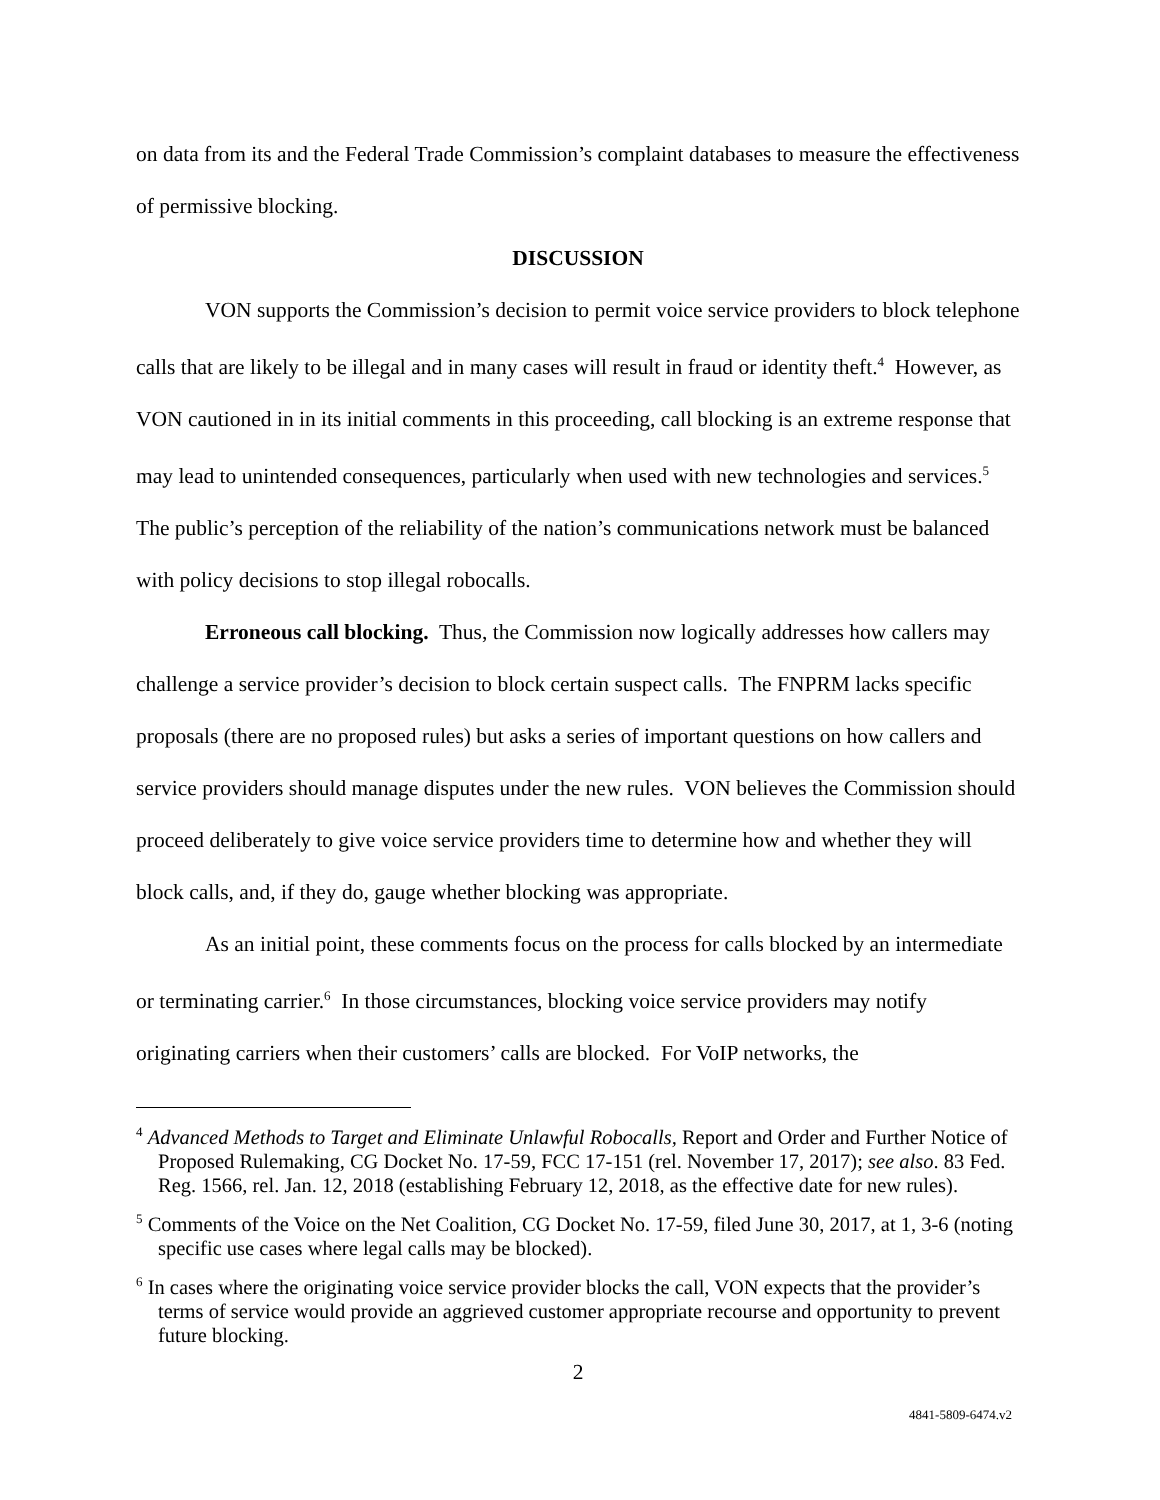on data from its and the Federal Trade Commission’s complaint databases to measure the effectiveness of permissive blocking.
DISCUSSION
VON supports the Commission’s decision to permit voice service providers to block telephone calls that are likely to be illegal and in many cases will result in fraud or identity theft.<sup>4</sup> However, as VON cautioned in in its initial comments in this proceeding, call blocking is an extreme response that may lead to unintended consequences, particularly when used with new technologies and services.<sup>5</sup> The public’s perception of the reliability of the nation’s communications network must be balanced with policy decisions to stop illegal robocalls.
Erroneous call blocking. Thus, the Commission now logically addresses how callers may challenge a service provider’s decision to block certain suspect calls. The FNPRM lacks specific proposals (there are no proposed rules) but asks a series of important questions on how callers and service providers should manage disputes under the new rules. VON believes the Commission should proceed deliberately to give voice service providers time to determine how and whether they will block calls, and, if they do, gauge whether blocking was appropriate.
As an initial point, these comments focus on the process for calls blocked by an intermediate or terminating carrier.<sup>6</sup> In those circumstances, blocking voice service providers may notify originating carriers when their customers’ calls are blocked. For VoIP networks, the
<sup>4</sup> Advanced Methods to Target and Eliminate Unlawful Robocalls, Report and Order and Further Notice of Proposed Rulemaking, CG Docket No. 17-59, FCC 17-151 (rel. November 17, 2017); see also. 83 Fed. Reg. 1566, rel. Jan. 12, 2018 (establishing February 12, 2018, as the effective date for new rules).
<sup>5</sup> Comments of the Voice on the Net Coalition, CG Docket No. 17-59, filed June 30, 2017, at 1, 3-6 (noting specific use cases where legal calls may be blocked).
<sup>6</sup> In cases where the originating voice service provider blocks the call, VON expects that the provider’s terms of service would provide an aggrieved customer appropriate recourse and opportunity to prevent future blocking.
2
4841-5809-6474.v2